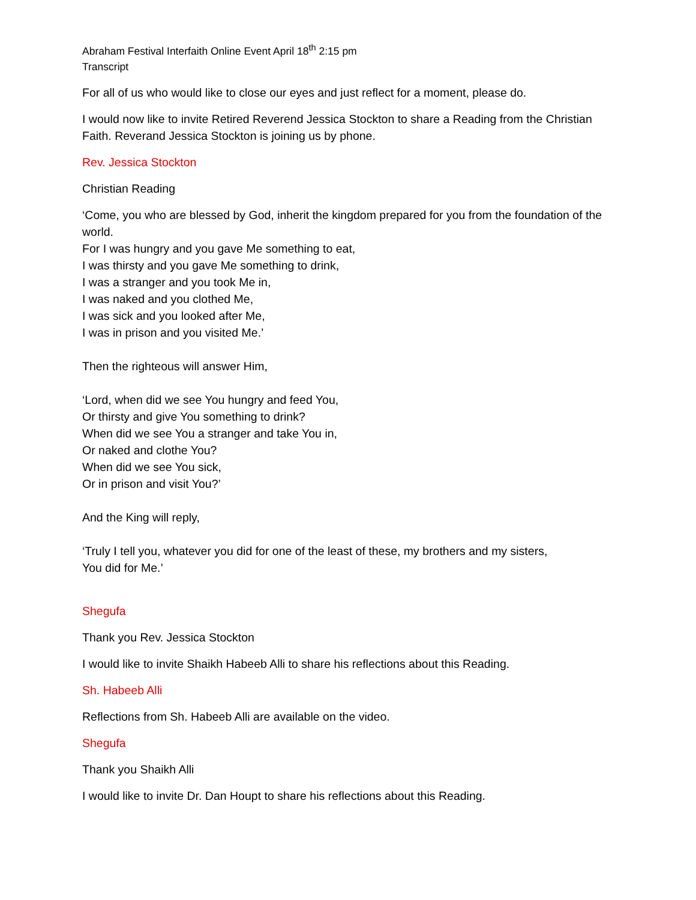Abraham Festival Interfaith Online Event April 18<sup>th</sup> 2:15 pm
Transcript
For all of us who would like to close our eyes and just reflect for a moment, please do.
I would now like to invite Retired Reverend Jessica Stockton to share a Reading from the Christian Faith. Reverand Jessica Stockton is joining us by phone.
Rev. Jessica Stockton
Christian Reading
‘Come, you who are blessed by God, inherit the kingdom prepared for you from the foundation of the world.
For I was hungry and you gave Me something to eat,
I was thirsty and you gave Me something to drink,
I was a stranger and you took Me in,
I was naked and you clothed Me,
I was sick and you looked after Me,
I was in prison and you visited Me.’
Then the righteous will answer Him,
‘Lord, when did we see You hungry and feed You,
Or thirsty and give You something to drink?
When did we see You a stranger and take You in,
Or naked and clothe You?
When did we see You sick,
Or in prison and visit You?’
And the King will reply,
‘Truly I tell you, whatever you did for one of the least of these, my brothers and my sisters,
You did for Me.’
Shegufa
Thank you Rev. Jessica Stockton
I would like to invite Shaikh Habeeb Alli to share his reflections about this Reading.
Sh. Habeeb Alli
Reflections from Sh. Habeeb Alli are available on the video.
Shegufa
Thank you Shaikh Alli
I would like to invite Dr. Dan Houpt to share his reflections about this Reading.